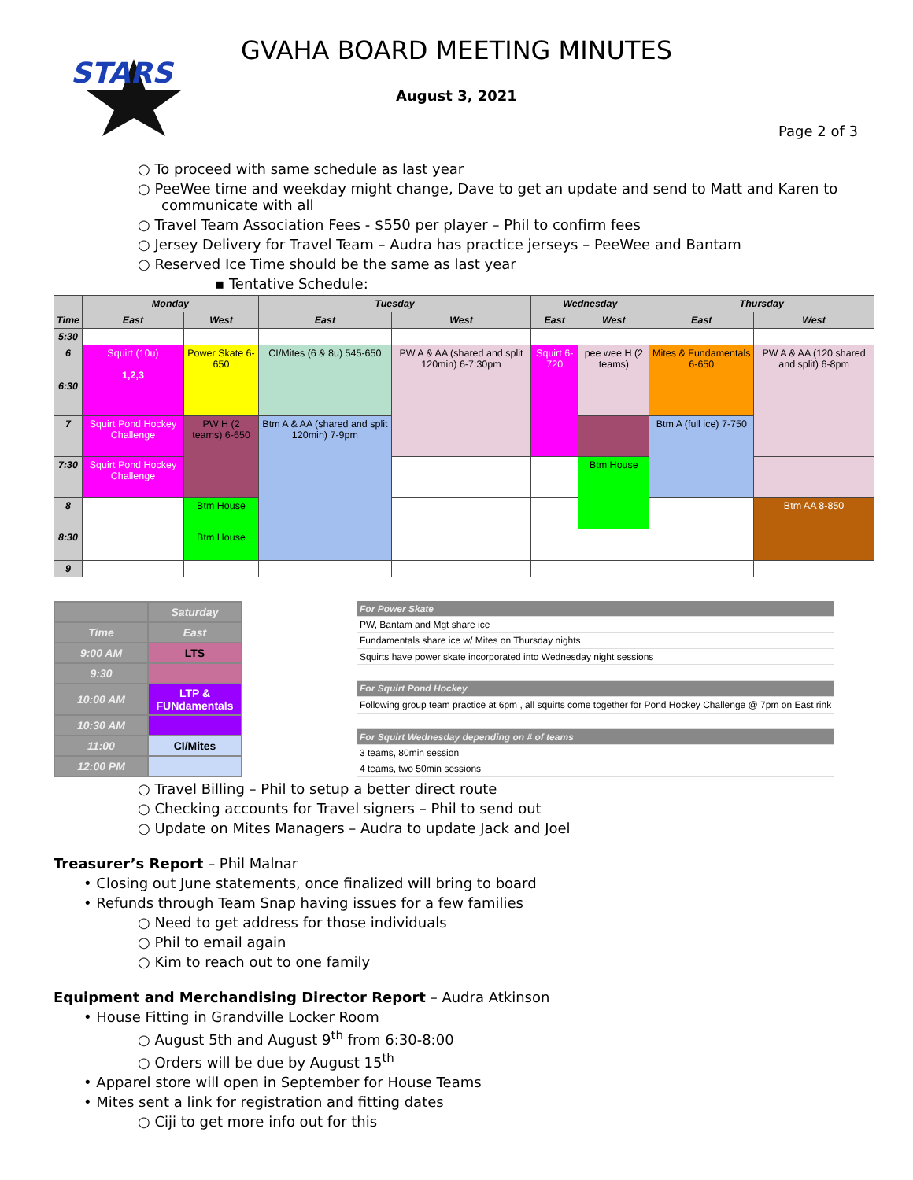STARS
GVAHA BOARD MEETING MINUTES
August 3, 2021
Page 2 of 3
○ To proceed with same schedule as last year
○ PeeWee time and weekday might change, Dave to get an update and send to Matt and Karen to communicate with all
○ Travel Team Association Fees - $550 per player – Phil to confirm fees
○ Jersey Delivery for Travel Team – Audra has practice jerseys – PeeWee and Bantam
○ Reserved Ice Time should be the same as last year
▪ Tentative Schedule:
| | Monday | | Tuesday | | Wednesday | | Thursday | |
| --- | --- | --- | --- | --- | --- | --- | --- | --- |
| Time | East | West | East | West | East | West | East | West |
| 5:30 | | | | | | | | |
| 6 6:30 | Squirt (10u) 1,2,3 | Power Skate 6-650 | CI/Mites (6 & 8u) 545-650 | PW A & AA (shared and split 120min) 6-7:30pm | Squirt 6-720 | pee wee H (2 teams) | Mites & Fundamentals 6-650 | PW A & AA (120 shared and split) 6-8pm |
| 7 | Squirt Pond Hockey Challenge | PW H (2 teams) 6-650 | Btm A & AA (shared and split 120min) 7-9pm | | | | Btm A (full ice) 7-750 | |
| 7:30 | Squirt Pond Hockey Challenge | | | | | Btm House | | |
| 8 | | Btm House | | | | | | Btm AA 8-850 |
| 8:30 | | Btm House | | | | | | |
| 9 | | | | | | | | |
| | Saturday |
| Time | East |
| 9:00 AM | LTS |
| 9:30 | |
| 10:00 AM | LTP & FUNdamentals |
| 10:30 AM | |
| 11:00 | CI/Mites |
| 12:00 PM | |
| For Power Skate |
| PW, Bantam and Mgt share ice |
| Fundamentals share ice w/ Mites on Thursday nights |
| Squirts have power skate incorporated into Wednesday night sessions |
| For Squirt Pond Hockey |
| Following group team practice at 6pm , all squirts come together for Pond Hockey Challenge @ 7pm on East rink |
| For Squirt Wednesday depending on # of teams |
| 3 teams, 80min session |
| 4 teams, two 50min sessions |
○ Travel Billing – Phil to setup a better direct route
○ Checking accounts for Travel signers – Phil to send out
○ Update on Mites Managers – Audra to update Jack and Joel
Treasurer’s Report – Phil Malnar
• Closing out June statements, once finalized will bring to board
• Refunds through Team Snap having issues for a few families
○ Need to get address for those individuals
○ Phil to email again
○ Kim to reach out to one family
Equipment and Merchandising Director Report – Audra Atkinson
• House Fitting in Grandville Locker Room
○ August 5th and August 9<sup>th</sup> from 6:30-8:00
○ Orders will be due by August 15<sup>th</sup>
• Apparel store will open in September for House Teams
• Mites sent a link for registration and fitting dates
○ Ciji to get more info out for this